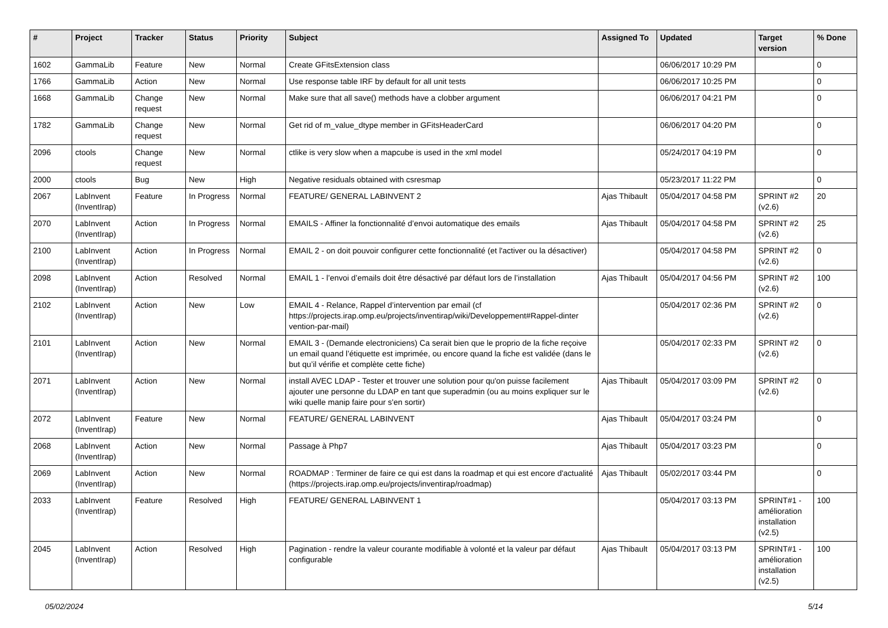| # | Project | Tracker | Status | Priority | Subject | Assigned To | Updated | Target version | % Done |
| --- | --- | --- | --- | --- | --- | --- | --- | --- | --- |
| 1602 | GammaLib | Feature | New | Normal | Create GFitsExtension class | | 06/06/2017 10:29 PM | | 0 |
| 1766 | GammaLib | Action | New | Normal | Use response table IRF by default for all unit tests | | 06/06/2017 10:25 PM | | 0 |
| 1668 | GammaLib | Change request | New | Normal | Make sure that all save() methods have a clobber argument | | 06/06/2017 04:21 PM | | 0 |
| 1782 | GammaLib | Change request | New | Normal | Get rid of m_value_dtype member in GFitsHeaderCard | | 06/06/2017 04:20 PM | | 0 |
| 2096 | ctools | Change request | New | Normal | ctlike is very slow when a mapcube is used in the xml model | | 05/24/2017 04:19 PM | | 0 |
| 2000 | ctools | Bug | New | High | Negative residuals obtained with csresmap | | 05/23/2017 11:22 PM | | 0 |
| 2067 | LabInvent (InventIrap) | Feature | In Progress | Normal | FEATURE/ GENERAL LABINVENT 2 | Ajas Thibault | 05/04/2017 04:58 PM | SPRINT #2 (v2.6) | 20 |
| 2070 | LabInvent (InventIrap) | Action | In Progress | Normal | EMAILS - Affiner la fonctionnalité d’envoi automatique des emails | Ajas Thibault | 05/04/2017 04:58 PM | SPRINT #2 (v2.6) | 25 |
| 2100 | LabInvent (InventIrap) | Action | In Progress | Normal | EMAIL 2 - on doit pouvoir configurer cette fonctionnalité (et l'activer ou la désactiver) | | 05/04/2017 04:58 PM | SPRINT #2 (v2.6) | 0 |
| 2098 | LabInvent (InventIrap) | Action | Resolved | Normal | EMAIL 1 - l’envoi d’emails doit être désactivé par défaut lors de l’installation | Ajas Thibault | 05/04/2017 04:56 PM | SPRINT #2 (v2.6) | 100 |
| 2102 | LabInvent (InventIrap) | Action | New | Low | EMAIL 4 - Relance, Rappel d’intervention par email (cf https://projects.irap.omp.eu/projects/inventirap/wiki/Developpement#Rappel-dinter vention-par-mail) | | 05/04/2017 02:36 PM | SPRINT #2 (v2.6) | 0 |
| 2101 | LabInvent (InventIrap) | Action | New | Normal | EMAIL 3 - (Demande electroniciens) Ca serait bien que le proprio de la fiche reçoive un email quand l’étiquette est imprimée, ou encore quand la fiche est validée (dans le but qu’il vérifie et complète cette fiche) | | 05/04/2017 02:33 PM | SPRINT #2 (v2.6) | 0 |
| 2071 | LabInvent (InventIrap) | Action | New | Normal | install AVEC LDAP - Tester et trouver une solution pour qu'on puisse facilement ajouter une personne du LDAP en tant que superadmin (ou au moins expliquer sur le wiki quelle manip faire pour s'en sortir) | Ajas Thibault | 05/04/2017 03:09 PM | SPRINT #2 (v2.6) | 0 |
| 2072 | LabInvent (InventIrap) | Feature | New | Normal | FEATURE/ GENERAL LABINVENT | Ajas Thibault | 05/04/2017 03:24 PM | | 0 |
| 2068 | LabInvent (InventIrap) | Action | New | Normal | Passage à Php7 | Ajas Thibault | 05/04/2017 03:23 PM | | 0 |
| 2069 | LabInvent (InventIrap) | Action | New | Normal | ROADMAP : Terminer de faire ce qui est dans la roadmap et qui est encore d'actualité (https://projects.irap.omp.eu/projects/inventirap/roadmap) | Ajas Thibault | 05/02/2017 03:44 PM | | 0 |
| 2033 | LabInvent (InventIrap) | Feature | Resolved | High | FEATURE/ GENERAL LABINVENT 1 | | 05/04/2017 03:13 PM | SPRINT#1 - amélioration installation (v2.5) | 100 |
| 2045 | LabInvent (InventIrap) | Action | Resolved | High | Pagination - rendre la valeur courante modifiable à volonté et la valeur par défaut configurable | Ajas Thibault | 05/04/2017 03:13 PM | SPRINT#1 - amélioration installation (v2.5) | 100 |
05/02/2024 5/14